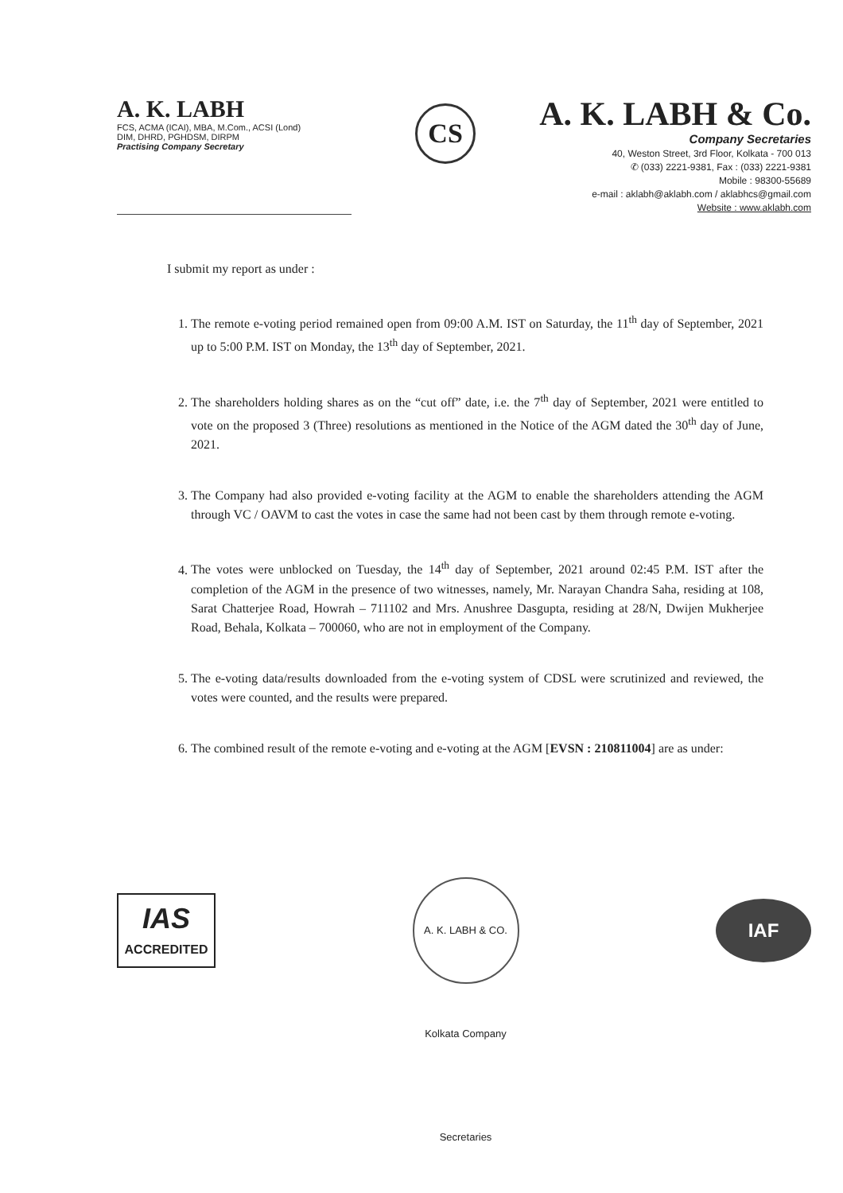A. K. LABH
FCS, ACMA (ICAI), MBA, M.Com., ACSI (Lond)
DIM, DHRD, PGHDSM, DIRPM
Practising Company Secretary
CS
A. K. LABH & Co.
Company Secretaries
40, Weston Street, 3rd Floor, Kolkata - 700 013
✆ (033) 2221-9381, Fax : (033) 2221-9381
Mobile : 98300-55689
e-mail : aklabh@aklabh.com / aklabhcs@gmail.com
Website : www.aklabh.com
I submit my report as under :
1. The remote e-voting period remained open from 09:00 A.M. IST on Saturday, the 11<sup>th</sup> day of September, 2021 up to 5:00 P.M. IST on Monday, the 13<sup>th</sup> day of September, 2021.
2. The shareholders holding shares as on the “cut off” date, i.e. the 7<sup>th</sup> day of September, 2021 were entitled to vote on the proposed 3 (Three) resolutions as mentioned in the Notice of the AGM dated the 30<sup>th</sup> day of June, 2021.
3. The Company had also provided e-voting facility at the AGM to enable the shareholders attending the AGM through VC / OAVM to cast the votes in case the same had not been cast by them through remote e-voting.
4. The votes were unblocked on Tuesday, the 14<sup>th</sup> day of September, 2021 around 02:45 P.M. IST after the completion of the AGM in the presence of two witnesses, namely, Mr. Narayan Chandra Saha, residing at 108, Sarat Chatterjee Road, Howrah – 711102 and Mrs. Anushree Dasgupta, residing at 28/N, Dwijen Mukherjee Road, Behala, Kolkata – 700060, who are not in employment of the Company.
5. The e-voting data/results downloaded from the e-voting system of CDSL were scrutinized and reviewed, the votes were counted, and the results were prepared.
6. The combined result of the remote e-voting and e-voting at the AGM [EVSN : 210811004] are as under:
IAS
ACCREDITED
A. K. LABH & CO. Kolkata Company Secretaries
IAF